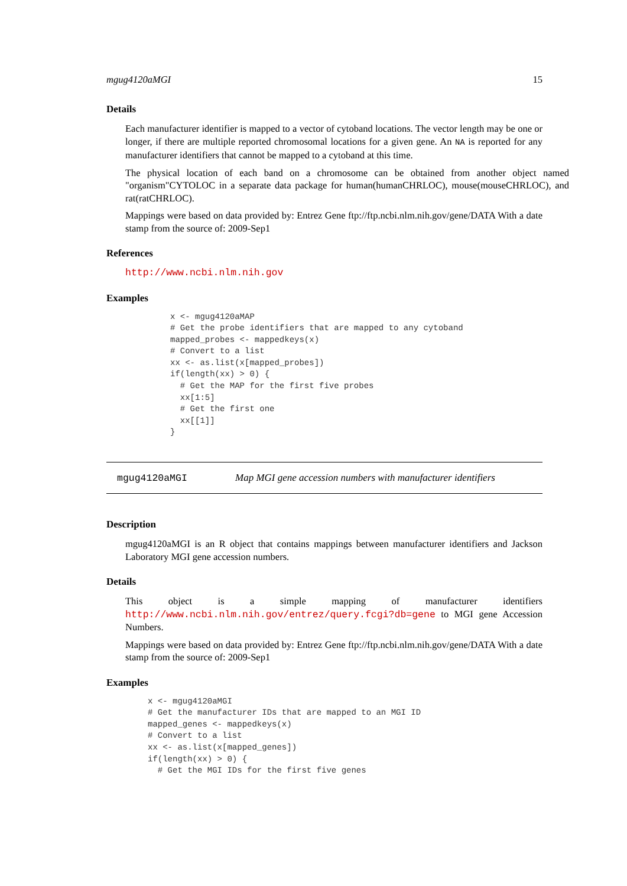mgug4120aMGI 15
Details
Each manufacturer identifier is mapped to a vector of cytoband locations. The vector length may be one or longer, if there are multiple reported chromosomal locations for a given gene. An NA is reported for any manufacturer identifiers that cannot be mapped to a cytoband at this time.
The physical location of each band on a chromosome can be obtained from another object named "organism"CYTOLOC in a separate data package for human(humanCHRLOC), mouse(mouseCHRLOC), and rat(ratCHRLOC).
Mappings were based on data provided by: Entrez Gene ftp://ftp.ncbi.nlm.nih.gov/gene/DATA With a date stamp from the source of: 2009-Sep1
References
http://www.ncbi.nlm.nih.gov
Examples
x <- mgug4120aMAP
# Get the probe identifiers that are mapped to any cytoband
mapped_probes <- mappedkeys(x)
# Convert to a list
xx <- as.list(x[mapped_probes])
if(length(xx) > 0) {
  # Get the MAP for the first five probes
  xx[1:5]
  # Get the first one
  xx[[1]]
}
mgug4120aMGI Map MGI gene accession numbers with manufacturer identifiers
Description
mgug4120aMGI is an R object that contains mappings between manufacturer identifiers and Jackson Laboratory MGI gene accession numbers.
Details
This object is a simple mapping of manufacturer identifiers http://www.ncbi.nlm.nih.gov/entrez/query.fcgi?db=gene to MGI gene Accession Numbers.
Mappings were based on data provided by: Entrez Gene ftp://ftp.ncbi.nlm.nih.gov/gene/DATA With a date stamp from the source of: 2009-Sep1
Examples
x <- mgug4120aMGI
# Get the manufacturer IDs that are mapped to an MGI ID
mapped_genes <- mappedkeys(x)
# Convert to a list
xx <- as.list(x[mapped_genes])
if(length(xx) > 0) {
  # Get the MGI IDs for the first five genes